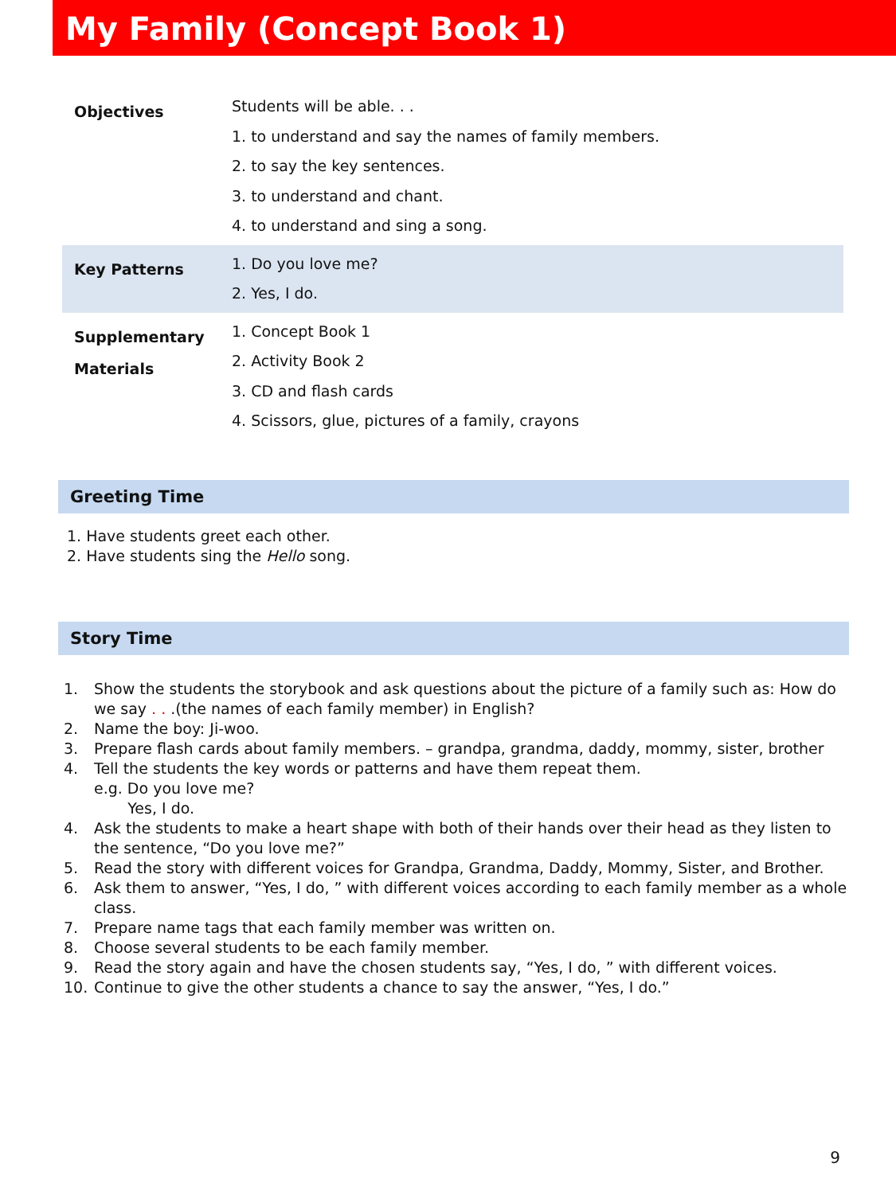My Family (Concept Book 1)
| Objectives | Students will be able. . . 1. to understand and say the names of family members. 2. to say the key sentences. 3. to understand and chant. 4. to understand and sing a song. |
| Key Patterns | 1. Do you love me? 2. Yes, I do. |
| Supplementary Materials | 1. Concept Book 1 2. Activity Book 2 3. CD and flash cards 4. Scissors, glue, pictures of a family, crayons |
Greeting Time
1. Have students greet each other.
2. Have students sing the Hello song.
Story Time
1. Show the students the storybook and ask questions about the picture of a family such as: How do we say . . .(the names of each family member) in English?
2. Name the boy: Ji-woo.
3. Prepare flash cards about family members. – grandpa, grandma, daddy, mommy, sister, brother
4. Tell the students the key words or patterns and have them repeat them.
e.g. Do you love me?
Yes, I do.
4. Ask the students to make a heart shape with both of their hands over their head as they listen to the sentence, “Do you love me?”
5. Read the story with different voices for Grandpa, Grandma, Daddy, Mommy, Sister, and Brother.
6. Ask them to answer, “Yes, I do, ” with different voices according to each family member as a whole class.
7. Prepare name tags that each family member was written on.
8. Choose several students to be each family member.
9. Read the story again and have the chosen students say, “Yes, I do, ” with different voices.
10. Continue to give the other students a chance to say the answer, “Yes, I do.”
9